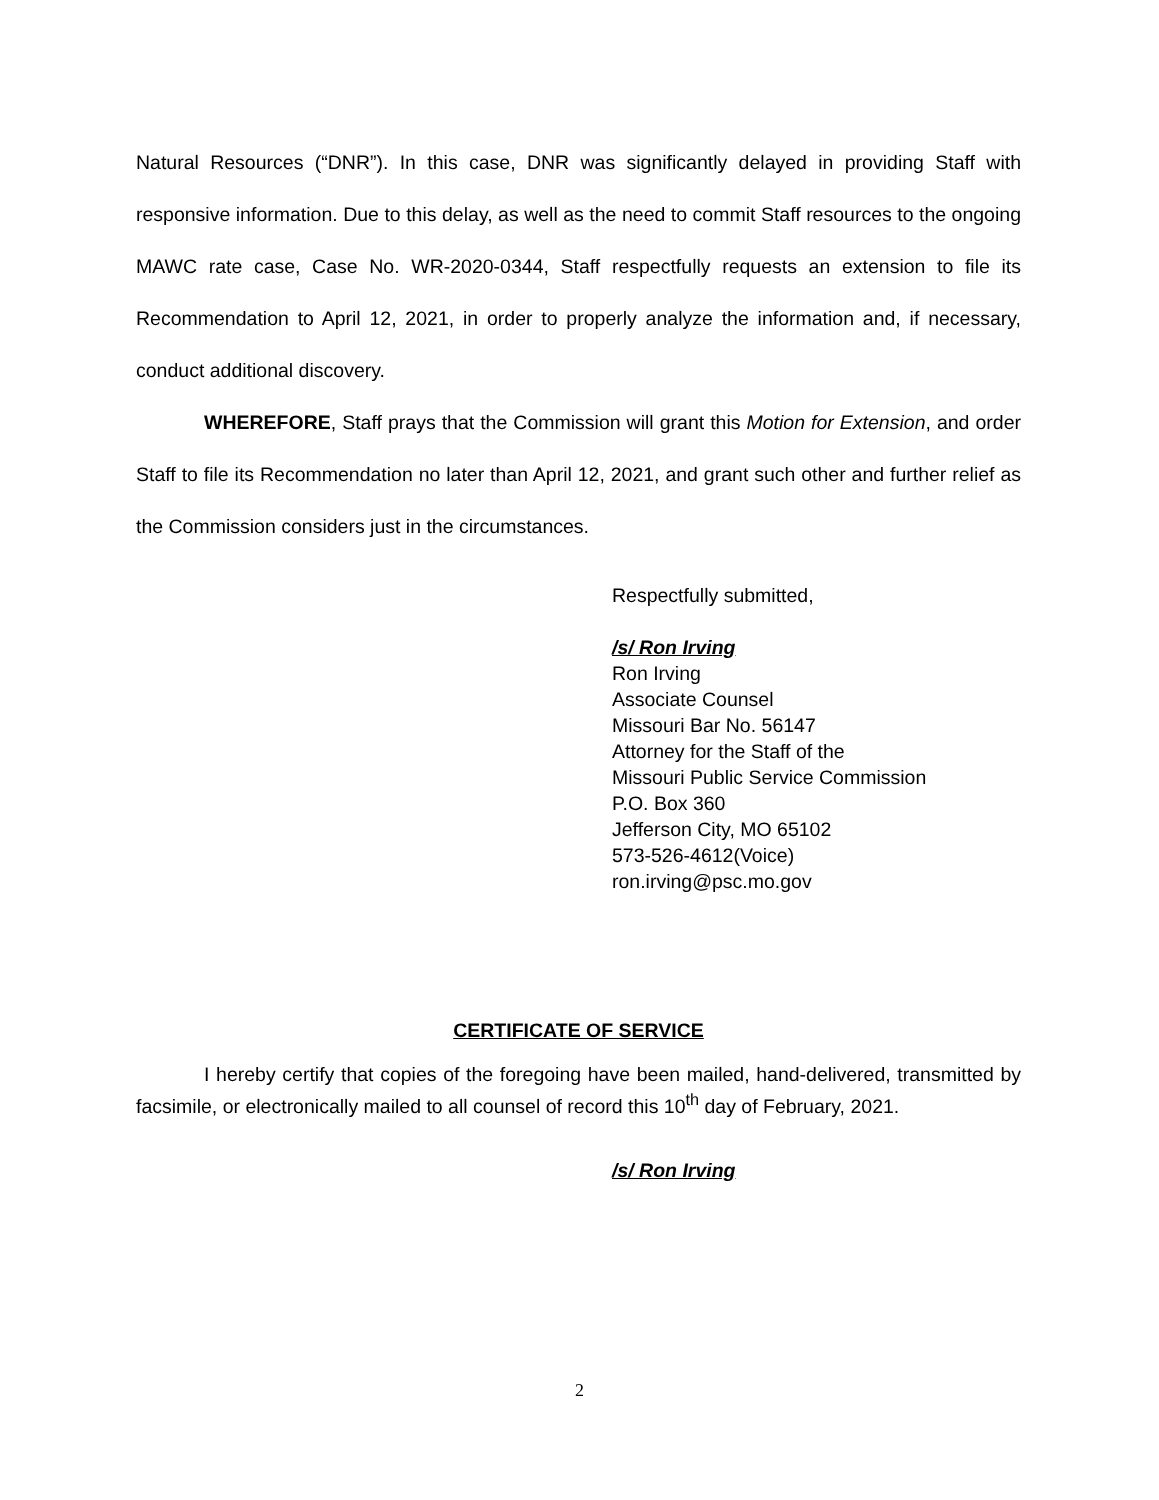Natural Resources (“DNR”). In this case, DNR was significantly delayed in providing Staff with responsive information. Due to this delay, as well as the need to commit Staff resources to the ongoing MAWC rate case, Case No. WR-2020-0344, Staff respectfully requests an extension to file its Recommendation to April 12, 2021, in order to properly analyze the information and, if necessary, conduct additional discovery.
WHEREFORE, Staff prays that the Commission will grant this Motion for Extension, and order Staff to file its Recommendation no later than April 12, 2021, and grant such other and further relief as the Commission considers just in the circumstances.
Respectfully submitted,
/s/ Ron Irving
Ron Irving
Associate Counsel
Missouri Bar No. 56147
Attorney for the Staff of the
Missouri Public Service Commission
P.O. Box 360
Jefferson City, MO 65102
573-526-4612(Voice)
ron.irving@psc.mo.gov
CERTIFICATE OF SERVICE
I hereby certify that copies of the foregoing have been mailed, hand-delivered, transmitted by facsimile, or electronically mailed to all counsel of record this 10<sup>th</sup> day of February, 2021.
/s/ Ron Irving
2